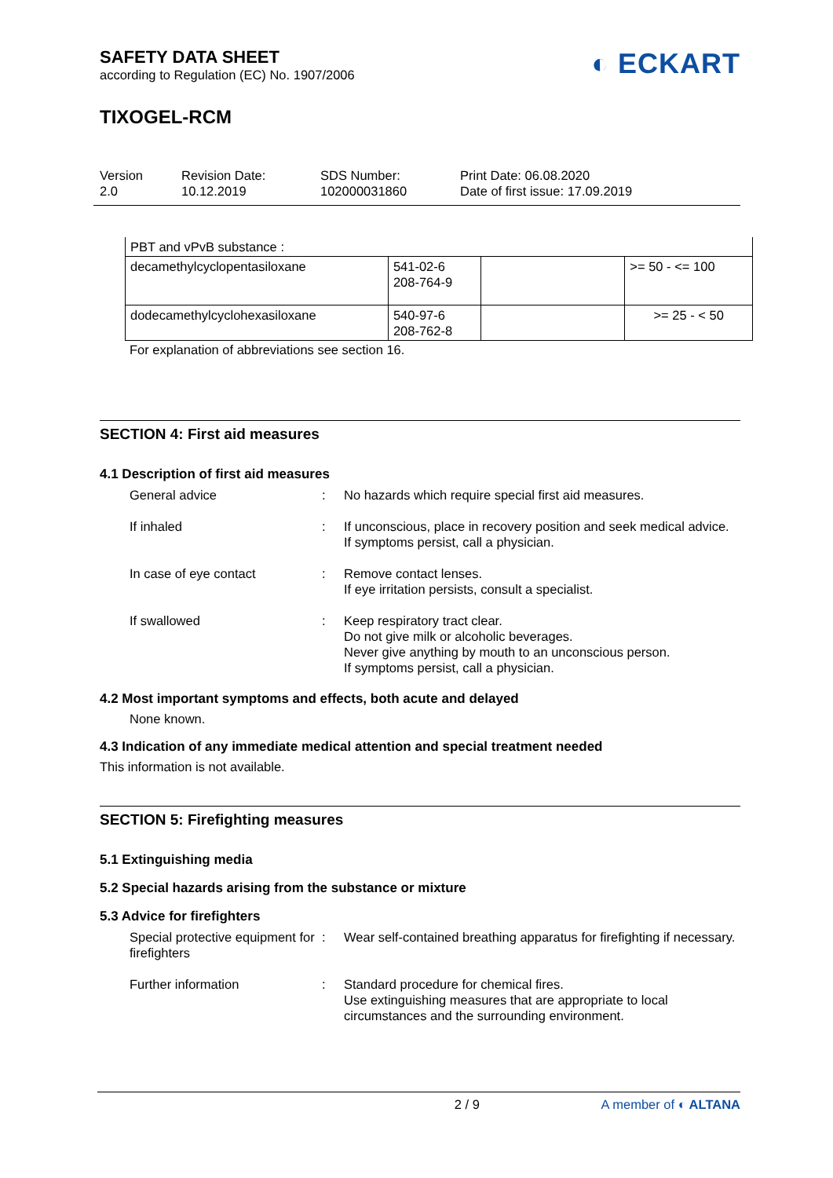SAFETY DATA SHEET
according to Regulation (EC) No. 1907/2006
◐ ECKART
TIXOGEL-RCM
Version
2.0
Revision Date:
10.12.2019
SDS Number:
102000031860
Print Date: 06.08.2020
Date of first issue: 17.09.2019
| PBT and vPvB substance : | | | |
| decamethylcyclopentasiloxane | 541-02-6 208-764-9 | | >= 50 - <= 100 |
| dodecamethylcyclohexasiloxane | 540-97-6 208-762-8 | | >= 25 - < 50 |
For explanation of abbreviations see section 16.
SECTION 4: First aid measures
4.1 Description of first aid measures
General advice : No hazards which require special first aid measures.
If inhaled : If unconscious, place in recovery position and seek medical advice.
If symptoms persist, call a physician.
In case of eye contact : Remove contact lenses.
If eye irritation persists, consult a specialist.
If swallowed : Keep respiratory tract clear.
Do not give milk or alcoholic beverages.
Never give anything by mouth to an unconscious person.
If symptoms persist, call a physician.
4.2 Most important symptoms and effects, both acute and delayed
None known.
4.3 Indication of any immediate medical attention and special treatment needed
This information is not available.
SECTION 5: Firefighting measures
5.1 Extinguishing media
5.2 Special hazards arising from the substance or mixture
5.3 Advice for firefighters
Special protective equipment for firefighters
: Wear self-contained breathing apparatus for firefighting if necessary.
Further information : Standard procedure for chemical fires.
Use extinguishing measures that are appropriate to local circumstances and the surrounding environment.
2 / 9 A member of ◐ ALTANA